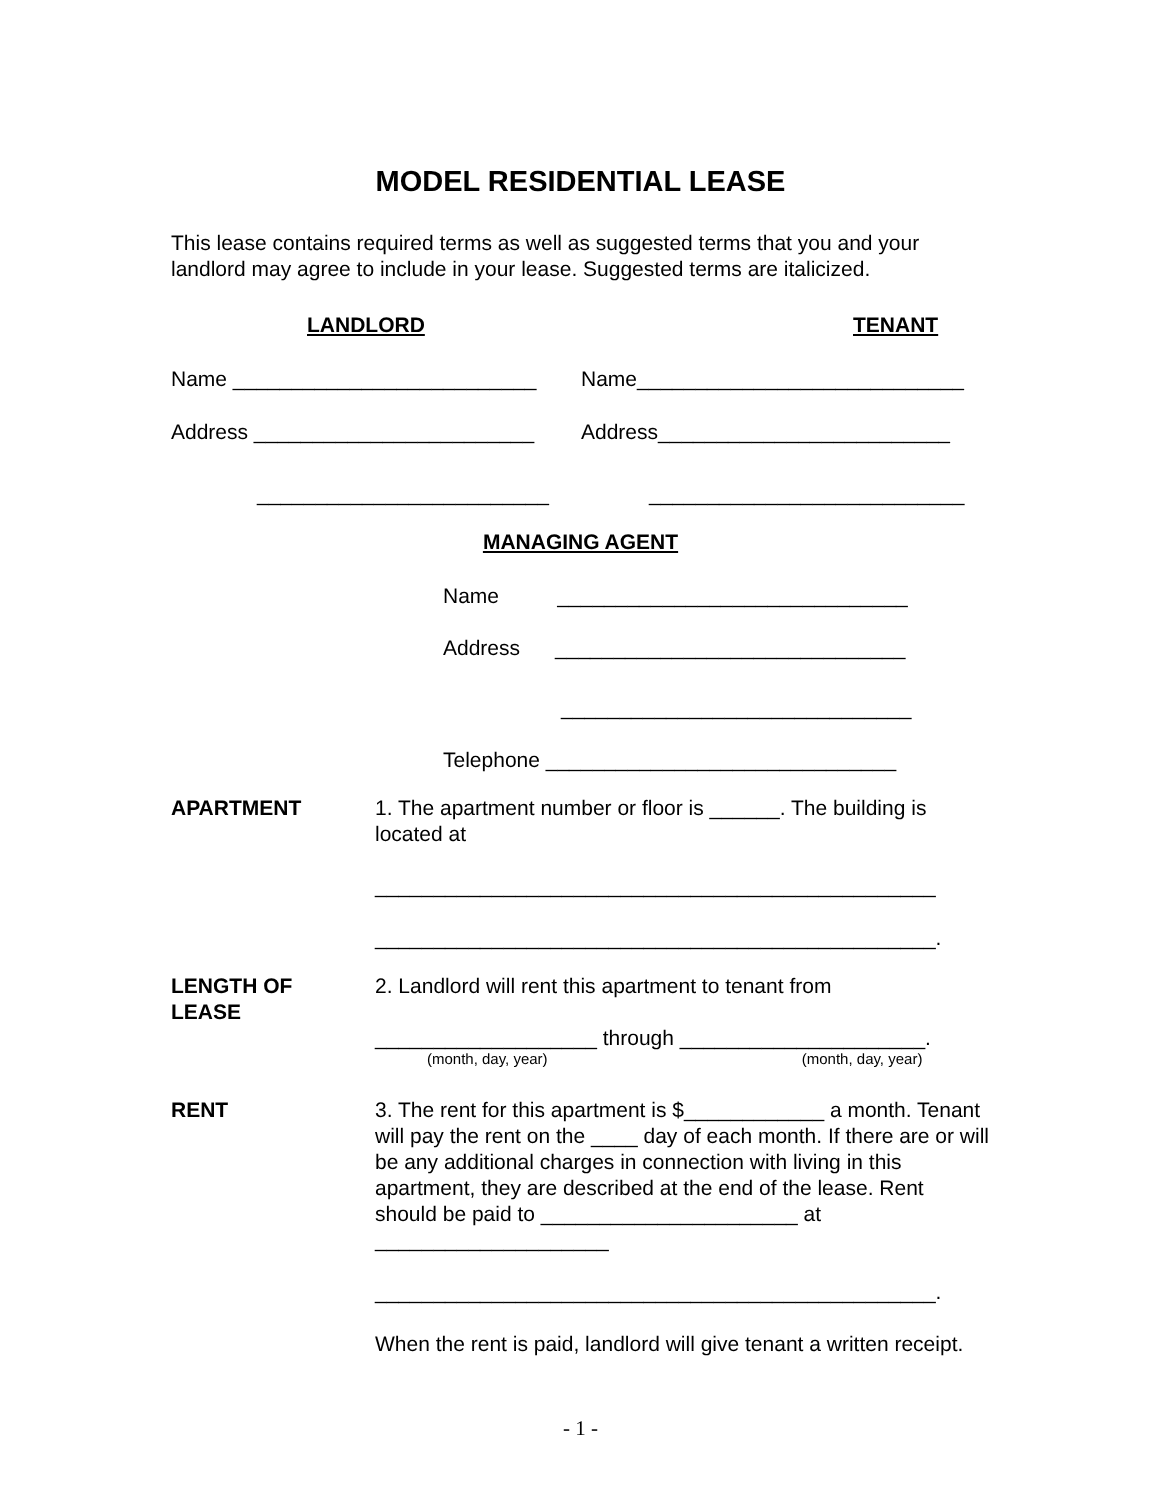MODEL RESIDENTIAL LEASE
This lease contains required terms as well as suggested terms that you and your landlord may agree to include in your lease. Suggested terms are italicized.
LANDLORD TENANT
Name __________________________ Name____________________________
Address ________________________ Address_________________________
_________________________ ___________________________
MANAGING AGENT
Name ______________________________
Address ______________________________
______________________________
Telephone ______________________________
APARTMENT 1. The apartment number or floor is ______. The building is located at
________________________________________________
________________________________________________.
LENGTH OF
LEASE
2. Landlord will rent this apartment to tenant from
___________________ through _____________________.
(month, day, year) (month, day, year)
RENT 3. The rent for this apartment is $____________ a month. Tenant will pay the rent on the ____ day of each month. If there are or will be any additional charges in connection with living in this apartment, they are described at the end of the lease. Rent should be paid to ______________________ at ____________________
________________________________________________.
When the rent is paid, landlord will give tenant a written receipt.
- 1 -